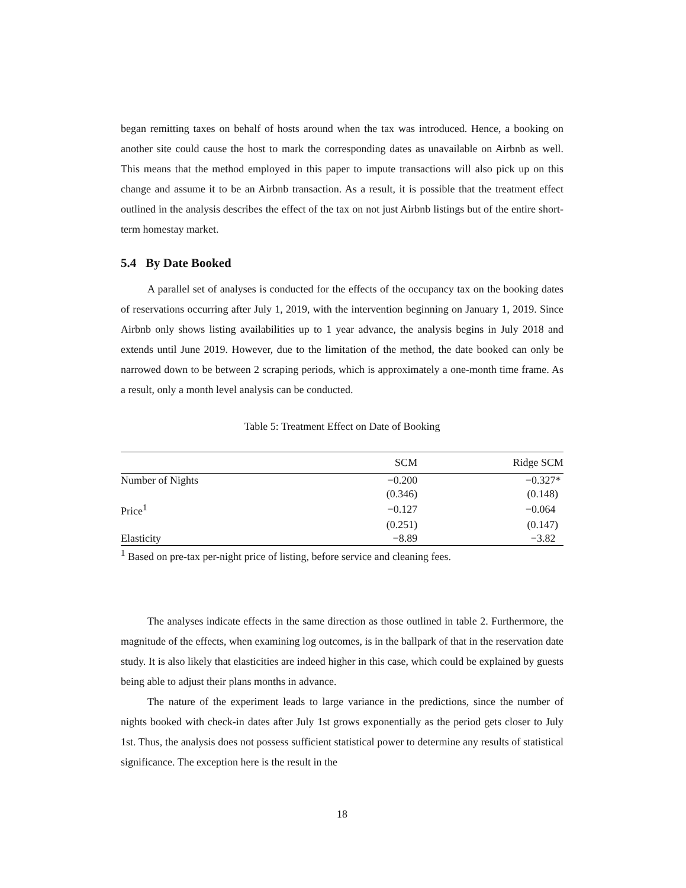began remitting taxes on behalf of hosts around when the tax was introduced. Hence, a booking on another site could cause the host to mark the corresponding dates as unavailable on Airbnb as well. This means that the method employed in this paper to impute transactions will also pick up on this change and assume it to be an Airbnb transaction. As a result, it is possible that the treatment effect outlined in the analysis describes the effect of the tax on not just Airbnb listings but of the entire short-term homestay market.
5.4 By Date Booked
A parallel set of analyses is conducted for the effects of the occupancy tax on the booking dates of reservations occurring after July 1, 2019, with the intervention beginning on January 1, 2019. Since Airbnb only shows listing availabilities up to 1 year advance, the analysis begins in July 2018 and extends until June 2019. However, due to the limitation of the method, the date booked can only be narrowed down to be between 2 scraping periods, which is approximately a one-month time frame. As a result, only a month level analysis can be conducted.
Table 5: Treatment Effect on Date of Booking
| | SCM | Ridge SCM |
| --- | --- | --- |
| Number of Nights | −0.200 | −0.327* |
| | (0.346) | (0.148) |
| Price<sup>1</sup> | −0.127 | −0.064 |
| | (0.251) | (0.147) |
| Elasticity | −8.89 | −3.82 |
<sup>1</sup> Based on pre-tax per-night price of listing, before service and cleaning fees.
The analyses indicate effects in the same direction as those outlined in table 2. Furthermore, the magnitude of the effects, when examining log outcomes, is in the ballpark of that in the reservation date study. It is also likely that elasticities are indeed higher in this case, which could be explained by guests being able to adjust their plans months in advance.
The nature of the experiment leads to large variance in the predictions, since the number of nights booked with check-in dates after July 1st grows exponentially as the period gets closer to July 1st. Thus, the analysis does not possess sufficient statistical power to determine any results of statistical significance. The exception here is the result in the
18